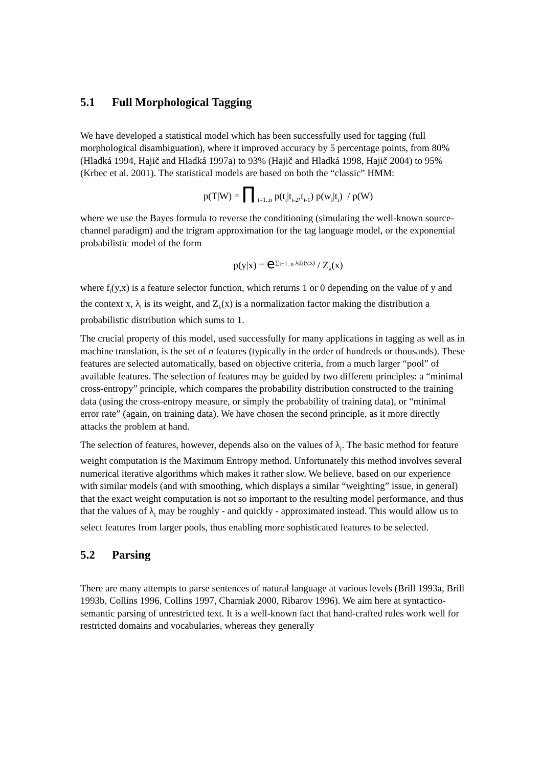5.1 Full Morphological Tagging
We have developed a statistical model which has been successfully used for tagging (full morphological disambiguation), where it improved accuracy by 5 percentage points, from 80% (Hladká 1994, Hajič and Hladká 1997a) to 93% (Hajič and Hladká 1998, Hajič 2004) to 95% (Krbec et al. 2001). The statistical models are based on both the “classic” HMM:
p(T|W) = ∏ <sub>i=1..n</sub> p(t<sub>i</sub>|t<sub>i-2</sub>,t<sub>i-1</sub>) p(w<sub>i</sub>|t<sub>i</sub>) / p(W)
where we use the Bayes formula to reverse the conditioning (simulating the well-known source-channel paradigm) and the trigram approximation for the tag language model, or the exponential probabilistic model of the form
p(y|x) = e<sup>∑<sub>i=1..n</sub> λ<sub>i</sub>f<sub>i</sub>(y,x)</sup> / Z<sub>λ</sub>(x)
where f<sub>i</sub>(y,x) is a feature selector function, which returns 1 or 0 depending on the value of y and the context x, λ<sub>i</sub> is its weight, and Z<sub>λ</sub>(x) is a normalization factor making the distribution a probabilistic distribution which sums to 1.
The crucial property of this model, used successfully for many applications in tagging as well as in machine translation, is the set of n features (typically in the order of hundreds or thousands). These features are selected automatically, based on objective criteria, from a much larger “pool” of available features. The selection of features may be guided by two different principles: a “minimal cross-entropy” principle, which compares the probability distribution constructed to the training data (using the cross-entropy measure, or simply the probability of training data), or “minimal error rate” (again, on training data). We have chosen the second principle, as it more directly attacks the problem at hand.
The selection of features, however, depends also on the values of λ<sub>i</sub>. The basic method for feature weight computation is the Maximum Entropy method. Unfortunately this method involves several numerical iterative algorithms which makes it rather slow. We believe, based on our experience with similar models (and with smoothing, which displays a similar “weighting” issue, in general) that the exact weight computation is not so important to the resulting model performance, and thus that the values of λ<sub>i</sub> may be roughly - and quickly - approximated instead. This would allow us to select features from larger pools, thus enabling more sophisticated features to be selected.
5.2 Parsing
There are many attempts to parse sentences of natural language at various levels (Brill 1993a, Brill 1993b, Collins 1996, Collins 1997, Charniak 2000, Ribarov 1996). We aim here at syntactico-semantic parsing of unrestricted text. It is a well-known fact that hand-crafted rules work well for restricted domains and vocabularies, whereas they generally